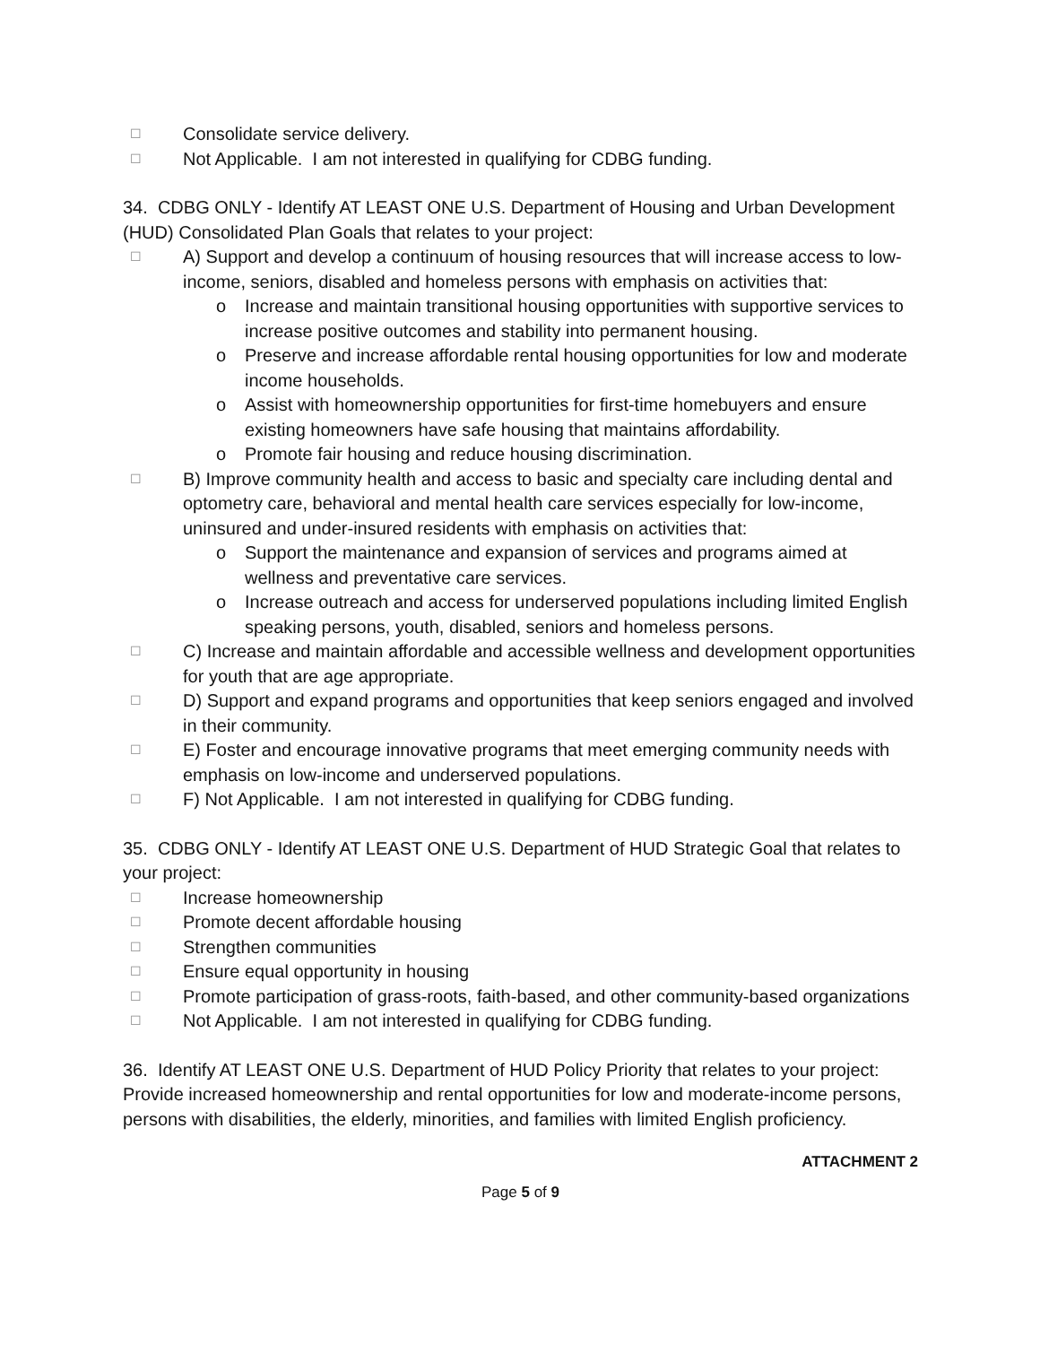☐ Consolidate service delivery.
☐ Not Applicable. I am not interested in qualifying for CDBG funding.
34. CDBG ONLY - Identify AT LEAST ONE U.S. Department of Housing and Urban Development (HUD) Consolidated Plan Goals that relates to your project:
☐ A) Support and develop a continuum of housing resources that will increase access to low-income, seniors, disabled and homeless persons with emphasis on activities that:
o Increase and maintain transitional housing opportunities with supportive services to increase positive outcomes and stability into permanent housing.
o Preserve and increase affordable rental housing opportunities for low and moderate income households.
o Assist with homeownership opportunities for first-time homebuyers and ensure existing homeowners have safe housing that maintains affordability.
o Promote fair housing and reduce housing discrimination.
☐ B) Improve community health and access to basic and specialty care including dental and optometry care, behavioral and mental health care services especially for low-income, uninsured and under-insured residents with emphasis on activities that:
o Support the maintenance and expansion of services and programs aimed at wellness and preventative care services.
o Increase outreach and access for underserved populations including limited English speaking persons, youth, disabled, seniors and homeless persons.
☐ C) Increase and maintain affordable and accessible wellness and development opportunities for youth that are age appropriate.
☐ D) Support and expand programs and opportunities that keep seniors engaged and involved in their community.
☐ E) Foster and encourage innovative programs that meet emerging community needs with emphasis on low-income and underserved populations.
☐ F) Not Applicable. I am not interested in qualifying for CDBG funding.
35. CDBG ONLY - Identify AT LEAST ONE U.S. Department of HUD Strategic Goal that relates to your project:
☐ Increase homeownership
☐ Promote decent affordable housing
☐ Strengthen communities
☐ Ensure equal opportunity in housing
☐ Promote participation of grass-roots, faith-based, and other community-based organizations
☐ Not Applicable. I am not interested in qualifying for CDBG funding.
36. Identify AT LEAST ONE U.S. Department of HUD Policy Priority that relates to your project: Provide increased homeownership and rental opportunities for low and moderate-income persons, persons with disabilities, the elderly, minorities, and families with limited English proficiency.
ATTACHMENT 2
Page 5 of 9